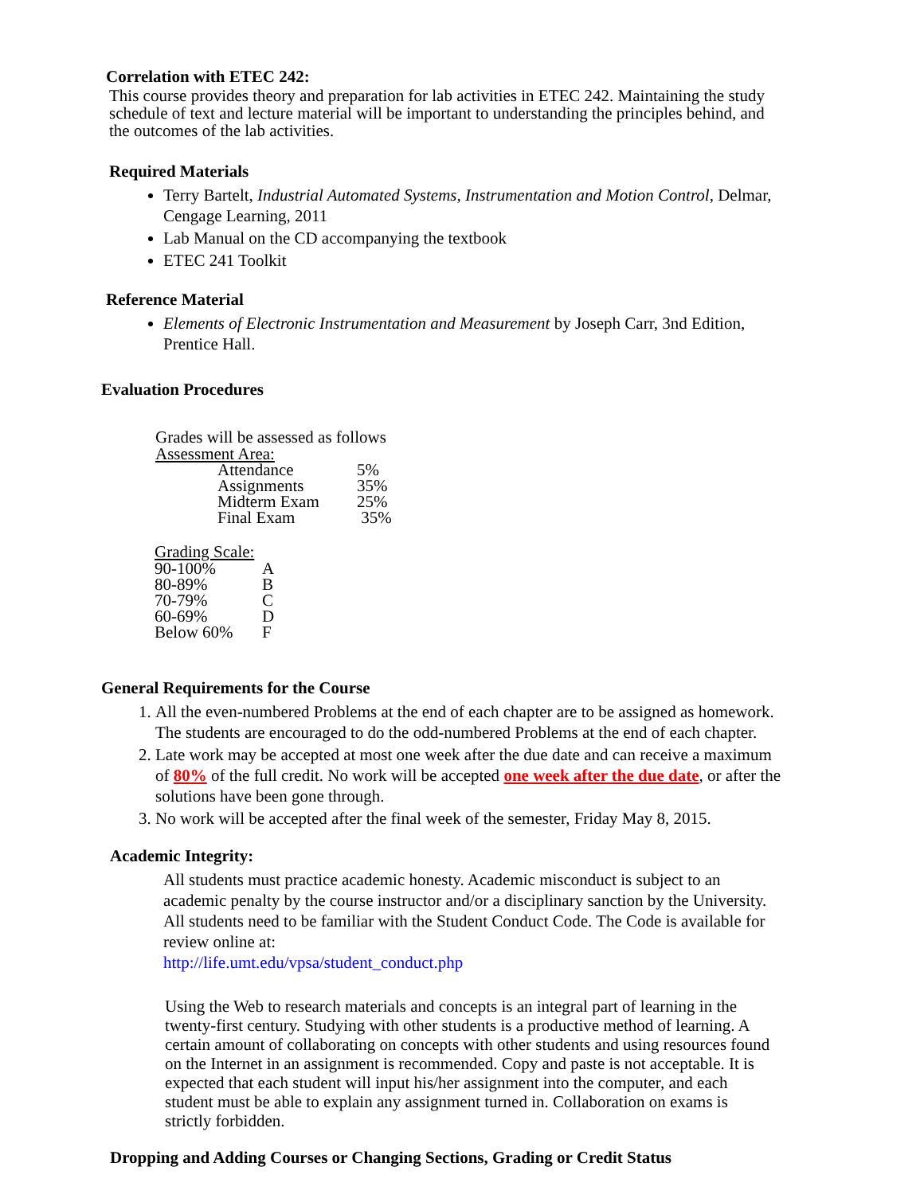Correlation with ETEC 242:
This course provides theory and preparation for lab activities in ETEC 242. Maintaining the study schedule of text and lecture material will be important to understanding the principles behind, and the outcomes of the lab activities.
Required Materials
Terry Bartelt, Industrial Automated Systems, Instrumentation and Motion Control, Delmar, Cengage Learning, 2011
Lab Manual on the CD accompanying the textbook
ETEC 241 Toolkit
Reference Material
Elements of Electronic Instrumentation and Measurement by Joseph Carr, 3nd Edition, Prentice Hall.
Evaluation Procedures
Grades will be assessed as follows
Assessment Area:
| Attendance | 5% |
| Assignments | 35% |
| Midterm Exam | 25% |
| Final Exam | 35% |
Grading Scale:
| 90-100% | A |
| 80-89% | B |
| 70-79% | C |
| 60-69% | D |
| Below 60% | F |
General Requirements for the Course
1. All the even-numbered Problems at the end of each chapter are to be assigned as homework. The students are encouraged to do the odd-numbered Problems at the end of each chapter.
2. Late work may be accepted at most one week after the due date and can receive a maximum of 80% of the full credit. No work will be accepted one week after the due date, or after the solutions have been gone through.
3. No work will be accepted after the final week of the semester, Friday May 8, 2015.
Academic Integrity:
All students must practice academic honesty. Academic misconduct is subject to an academic penalty by the course instructor and/or a disciplinary sanction by the University. All students need to be familiar with the Student Conduct Code. The Code is available for review online at:
http://life.umt.edu/vpsa/student_conduct.php
Using the Web to research materials and concepts is an integral part of learning in the twenty-first century. Studying with other students is a productive method of learning. A certain amount of collaborating on concepts with other students and using resources found on the Internet in an assignment is recommended. Copy and paste is not acceptable. It is expected that each student will input his/her assignment into the computer, and each student must be able to explain any assignment turned in. Collaboration on exams is strictly forbidden.
Dropping and Adding Courses or Changing Sections, Grading or Credit Status